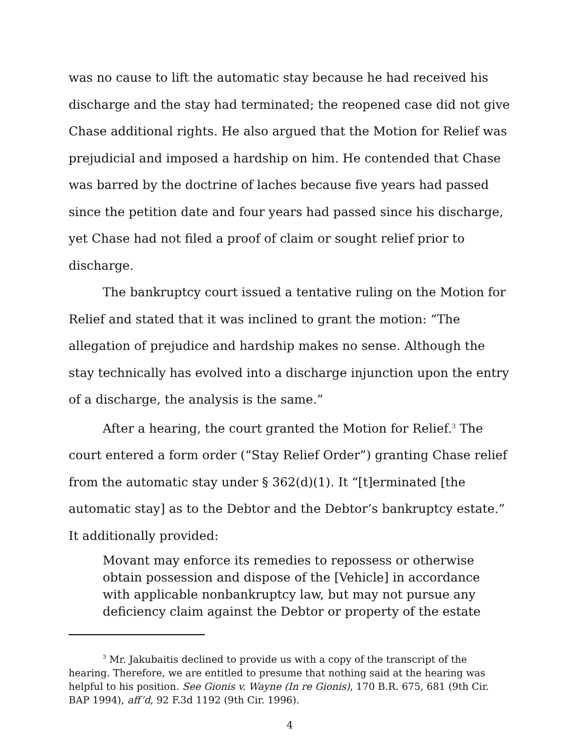was no cause to lift the automatic stay because he had received his discharge and the stay had terminated; the reopened case did not give Chase additional rights. He also argued that the Motion for Relief was prejudicial and imposed a hardship on him. He contended that Chase was barred by the doctrine of laches because five years had passed since the petition date and four years had passed since his discharge, yet Chase had not filed a proof of claim or sought relief prior to discharge.
The bankruptcy court issued a tentative ruling on the Motion for Relief and stated that it was inclined to grant the motion: “The allegation of prejudice and hardship makes no sense. Although the stay technically has evolved into a discharge injunction upon the entry of a discharge, the analysis is the same.”
After a hearing, the court granted the Motion for Relief.<sup>3</sup> The court entered a form order (“Stay Relief Order”) granting Chase relief from the automatic stay under § 362(d)(1). It “[t]erminated [the automatic stay] as to the Debtor and the Debtor’s bankruptcy estate.” It additionally provided:
Movant may enforce its remedies to repossess or otherwise obtain possession and dispose of the [Vehicle] in accordance with applicable nonbankruptcy law, but may not pursue any deficiency claim against the Debtor or property of the estate
<sup>3</sup> Mr. Jakubaitis declined to provide us with a copy of the transcript of the hearing. Therefore, we are entitled to presume that nothing said at the hearing was helpful to his position. See Gionis v. Wayne (In re Gionis), 170 B.R. 675, 681 (9th Cir. BAP 1994), aff’d, 92 F.3d 1192 (9th Cir. 1996).
4